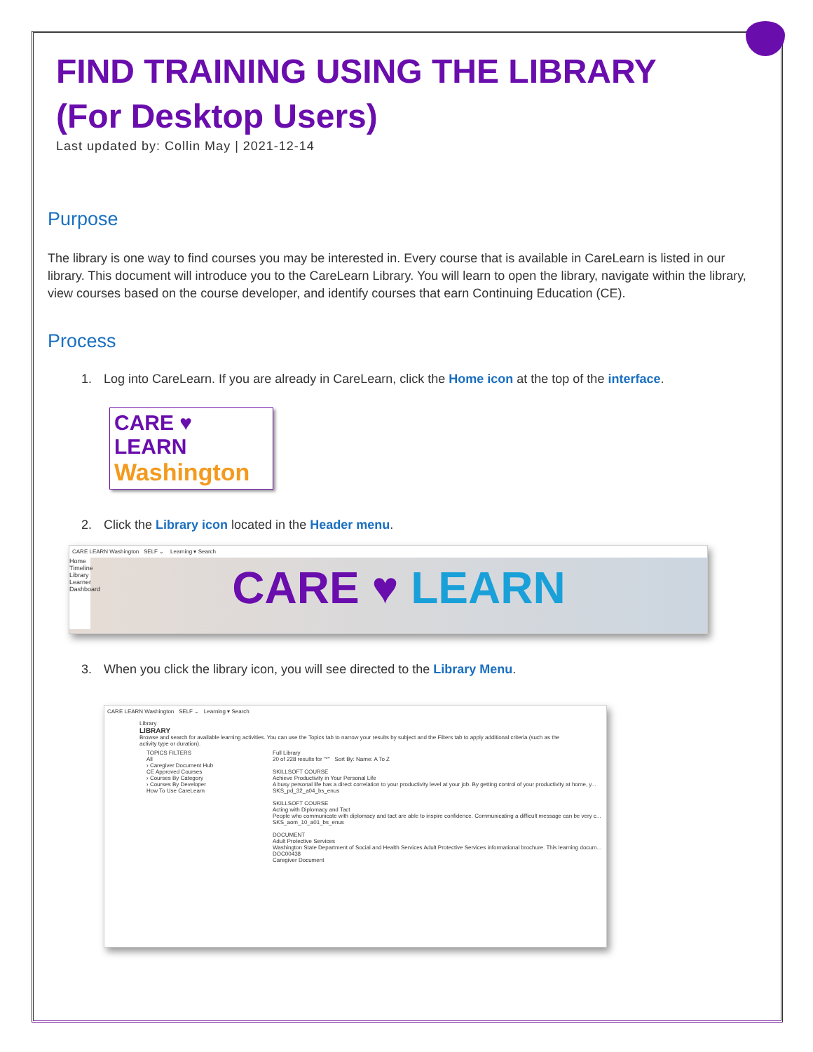FIND TRAINING USING THE LIBRARY (For Desktop Users)
Last updated by: Collin May | 2021-12-14
Purpose
The library is one way to find courses you may be interested in. Every course that is available in CareLearn is listed in our library. This document will introduce you to the CareLearn Library. You will learn to open the library, navigate within the library, view courses based on the course developer, and identify courses that earn Continuing Education (CE).
Process
1. Log into CareLearn. If you are already in CareLearn, click the Home icon at the top of the interface.
CARE ♥ LEARN
Washington
2. Click the Library icon located in the Header menu.
CARE LEARN Washington SELF ⌄ Learning ▾ Search
Home Timeline Library Learner Dashboard
CARE ♥ LEARN
3. When you click the library icon, you will see directed to the Library Menu.
CARE LEARN Washington SELF ⌄ Learning ▾ Search
Library
LIBRARY
Browse and search for available learning activities. You can use the Topics tab to narrow your results by subject and the Filters tab to apply additional criteria (such as the activity type or duration).
TOPICS FILTERS
All
› Caregiver Document Hub
CE Approved Courses
› Courses By Category
› Courses By Developer
How To Use CareLearn
Full Library
20 of 228 results for "*" Sort By: Name: A To Z
SKILLSOFT COURSE
Achieve Productivity in Your Personal Life
A busy personal life has a direct correlation to your productivity level at your job. By getting control of your productivity at home, y...
SKS_pd_32_a04_bs_enus
SKILLSOFT COURSE
Acting with Diplomacy and Tact
People who communicate with diplomacy and tact are able to inspire confidence. Communicating a difficult message can be very c...
SKS_aom_10_a01_bs_enus
DOCUMENT
Adult Protective Services
Washington State Department of Social and Health Services Adult Protective Services informational brochure. This learning docum...
DOC00438
Caregiver Document